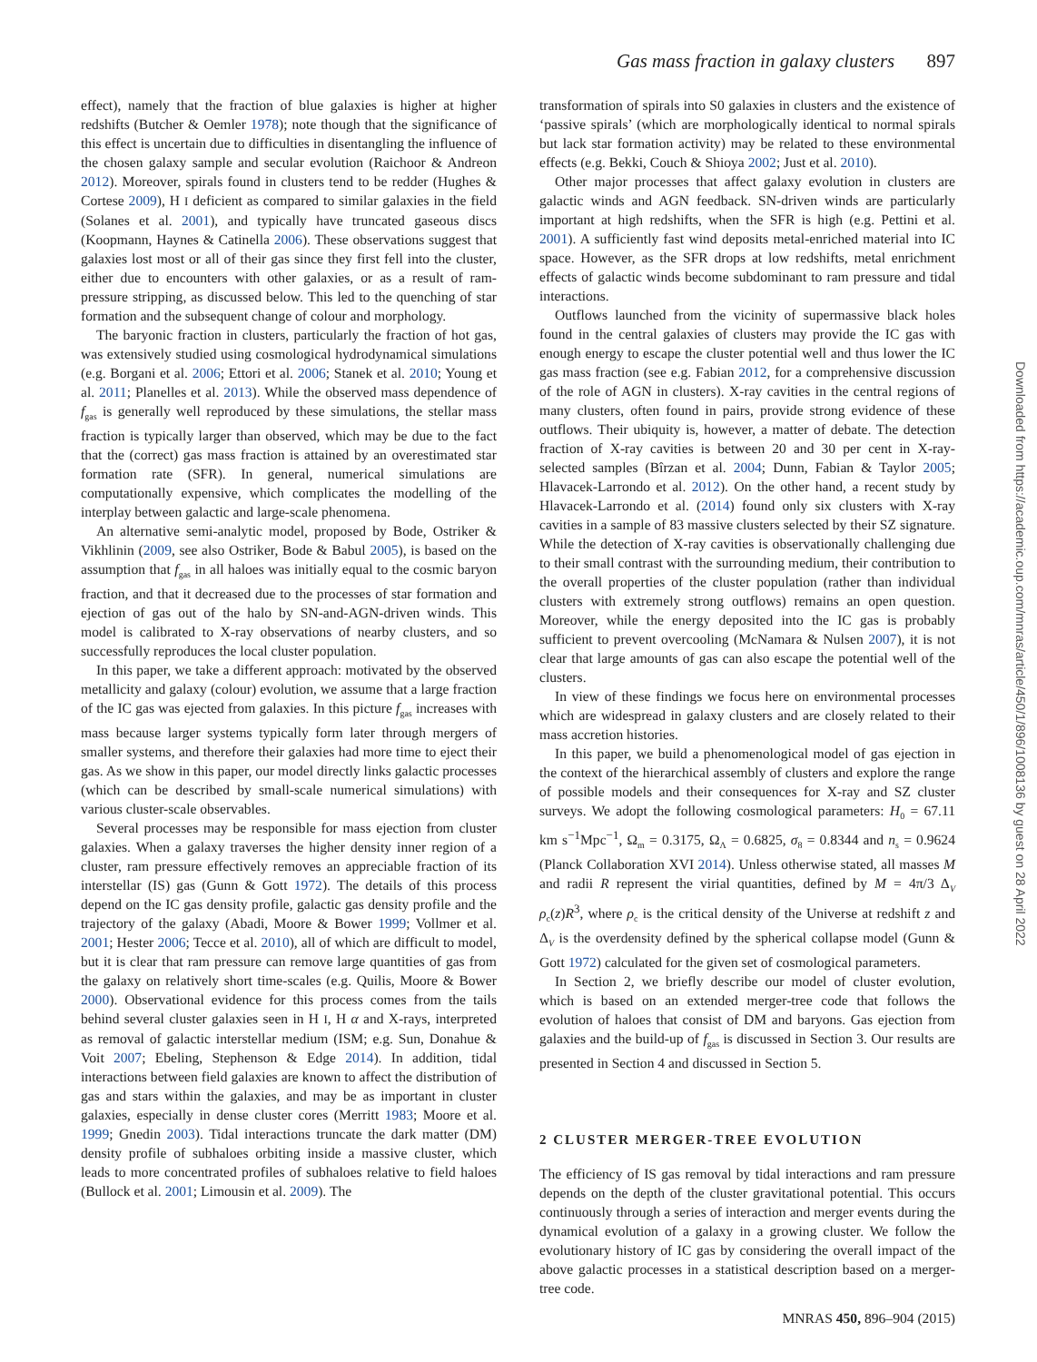Gas mass fraction in galaxy clusters 897
effect), namely that the fraction of blue galaxies is higher at higher redshifts (Butcher & Oemler 1978); note though that the significance of this effect is uncertain due to difficulties in disentangling the influence of the chosen galaxy sample and secular evolution (Raichoor & Andreon 2012). Moreover, spirals found in clusters tend to be redder (Hughes & Cortese 2009), H I deficient as compared to similar galaxies in the field (Solanes et al. 2001), and typically have truncated gaseous discs (Koopmann, Haynes & Catinella 2006). These observations suggest that galaxies lost most or all of their gas since they first fell into the cluster, either due to encounters with other galaxies, or as a result of ram-pressure stripping, as discussed below. This led to the quenching of star formation and the subsequent change of colour and morphology.
The baryonic fraction in clusters, particularly the fraction of hot gas, was extensively studied using cosmological hydrodynamical simulations (e.g. Borgani et al. 2006; Ettori et al. 2006; Stanek et al. 2010; Young et al. 2011; Planelles et al. 2013). While the observed mass dependence of f<sub>gas</sub> is generally well reproduced by these simulations, the stellar mass fraction is typically larger than observed, which may be due to the fact that the (correct) gas mass fraction is attained by an overestimated star formation rate (SFR). In general, numerical simulations are computationally expensive, which complicates the modelling of the interplay between galactic and large-scale phenomena.
An alternative semi-analytic model, proposed by Bode, Ostriker & Vikhlinin (2009, see also Ostriker, Bode & Babul 2005), is based on the assumption that f<sub>gas</sub> in all haloes was initially equal to the cosmic baryon fraction, and that it decreased due to the processes of star formation and ejection of gas out of the halo by SN-and-AGN-driven winds. This model is calibrated to X-ray observations of nearby clusters, and so successfully reproduces the local cluster population.
In this paper, we take a different approach: motivated by the observed metallicity and galaxy (colour) evolution, we assume that a large fraction of the IC gas was ejected from galaxies. In this picture f<sub>gas</sub> increases with mass because larger systems typically form later through mergers of smaller systems, and therefore their galaxies had more time to eject their gas. As we show in this paper, our model directly links galactic processes (which can be described by small-scale numerical simulations) with various cluster-scale observables.
Several processes may be responsible for mass ejection from cluster galaxies. When a galaxy traverses the higher density inner region of a cluster, ram pressure effectively removes an appreciable fraction of its interstellar (IS) gas (Gunn & Gott 1972). The details of this process depend on the IC gas density profile, galactic gas density profile and the trajectory of the galaxy (Abadi, Moore & Bower 1999; Vollmer et al. 2001; Hester 2006; Tecce et al. 2010), all of which are difficult to model, but it is clear that ram pressure can remove large quantities of gas from the galaxy on relatively short time-scales (e.g. Quilis, Moore & Bower 2000). Observational evidence for this process comes from the tails behind several cluster galaxies seen in H I, H α and X-rays, interpreted as removal of galactic interstellar medium (ISM; e.g. Sun, Donahue & Voit 2007; Ebeling, Stephenson & Edge 2014). In addition, tidal interactions between field galaxies are known to affect the distribution of gas and stars within the galaxies, and may be as important in cluster galaxies, especially in dense cluster cores (Merritt 1983; Moore et al. 1999; Gnedin 2003). Tidal interactions truncate the dark matter (DM) density profile of subhaloes orbiting inside a massive cluster, which leads to more concentrated profiles of subhaloes relative to field haloes (Bullock et al. 2001; Limousin et al. 2009). The
transformation of spirals into S0 galaxies in clusters and the existence of ‘passive spirals’ (which are morphologically identical to normal spirals but lack star formation activity) may be related to these environmental effects (e.g. Bekki, Couch & Shioya 2002; Just et al. 2010).
Other major processes that affect galaxy evolution in clusters are galactic winds and AGN feedback. SN-driven winds are particularly important at high redshifts, when the SFR is high (e.g. Pettini et al. 2001). A sufficiently fast wind deposits metal-enriched material into IC space. However, as the SFR drops at low redshifts, metal enrichment effects of galactic winds become subdominant to ram pressure and tidal interactions.
Outflows launched from the vicinity of supermassive black holes found in the central galaxies of clusters may provide the IC gas with enough energy to escape the cluster potential well and thus lower the IC gas mass fraction (see e.g. Fabian 2012, for a comprehensive discussion of the role of AGN in clusters). X-ray cavities in the central regions of many clusters, often found in pairs, provide strong evidence of these outflows. Their ubiquity is, however, a matter of debate. The detection fraction of X-ray cavities is between 20 and 30 per cent in X-ray-selected samples (Bîrzan et al. 2004; Dunn, Fabian & Taylor 2005; Hlavacek-Larrondo et al. 2012). On the other hand, a recent study by Hlavacek-Larrondo et al. (2014) found only six clusters with X-ray cavities in a sample of 83 massive clusters selected by their SZ signature. While the detection of X-ray cavities is observationally challenging due to their small contrast with the surrounding medium, their contribution to the overall properties of the cluster population (rather than individual clusters with extremely strong outflows) remains an open question. Moreover, while the energy deposited into the IC gas is probably sufficient to prevent overcooling (McNamara & Nulsen 2007), it is not clear that large amounts of gas can also escape the potential well of the clusters.
In view of these findings we focus here on environmental processes which are widespread in galaxy clusters and are closely related to their mass accretion histories.
In this paper, we build a phenomenological model of gas ejection in the context of the hierarchical assembly of clusters and explore the range of possible models and their consequences for X-ray and SZ cluster surveys. We adopt the following cosmological parameters: H<sub>0</sub> = 67.11 km s<sup>−1</sup>Mpc<sup>−1</sup>, Ω<sub>m</sub> = 0.3175, Ω<sub>Λ</sub> = 0.6825, σ<sub>8</sub> = 0.8344 and n<sub>s</sub> = 0.9624 (Planck Collaboration XVI 2014). Unless otherwise stated, all masses M and radii R represent the virial quantities, defined by M = 4π/3 Δ<sub>V</sub> ρ<sub>c</sub>(z)R<sup>3</sup>, where ρ<sub>c</sub> is the critical density of the Universe at redshift z and Δ<sub>V</sub> is the overdensity defined by the spherical collapse model (Gunn & Gott 1972) calculated for the given set of cosmological parameters.
In Section 2, we briefly describe our model of cluster evolution, which is based on an extended merger-tree code that follows the evolution of haloes that consist of DM and baryons. Gas ejection from galaxies and the build-up of f<sub>gas</sub> is discussed in Section 3. Our results are presented in Section 4 and discussed in Section 5.
2 CLUSTER MERGER-TREE EVOLUTION
The efficiency of IS gas removal by tidal interactions and ram pressure depends on the depth of the cluster gravitational potential. This occurs continuously through a series of interaction and merger events during the dynamical evolution of a galaxy in a growing cluster. We follow the evolutionary history of IC gas by considering the overall impact of the above galactic processes in a statistical description based on a merger-tree code.
MNRAS 450, 896–904 (2015)
Downloaded from https://academic.oup.com/mnras/article/450/1/896/1008136 by guest on 28 April 2022